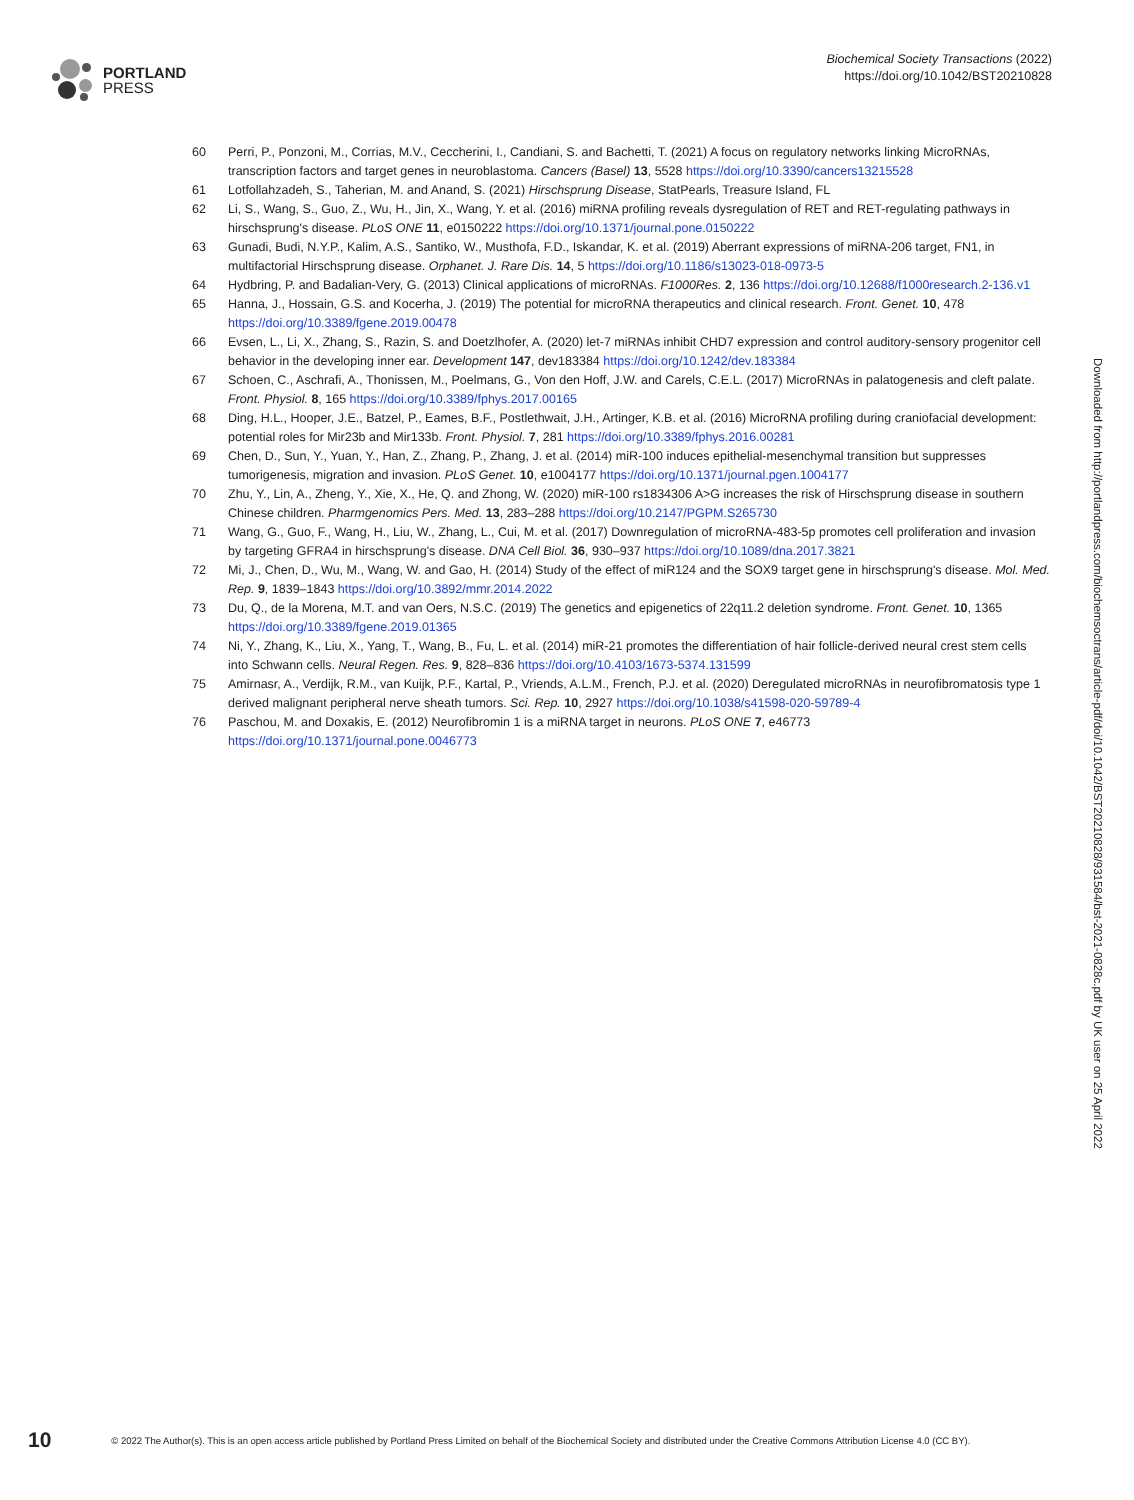PORTLAND
PRESS
Biochemical Society Transactions (2022)
https://doi.org/10.1042/BST20210828
60 Perri, P., Ponzoni, M., Corrias, M.V., Ceccherini, I., Candiani, S. and Bachetti, T. (2021) A focus on regulatory networks linking MicroRNAs, transcription factors and target genes in neuroblastoma. Cancers (Basel) 13, 5528 https://doi.org/10.3390/cancers13215528
61 Lotfollahzadeh, S., Taherian, M. and Anand, S. (2021) Hirschsprung Disease, StatPearls, Treasure Island, FL
62 Li, S., Wang, S., Guo, Z., Wu, H., Jin, X., Wang, Y. et al. (2016) miRNA profiling reveals dysregulation of RET and RET-regulating pathways in hirschsprung's disease. PLoS ONE 11, e0150222 https://doi.org/10.1371/journal.pone.0150222
63 Gunadi, Budi, N.Y.P., Kalim, A.S., Santiko, W., Musthofa, F.D., Iskandar, K. et al. (2019) Aberrant expressions of miRNA-206 target, FN1, in multifactorial Hirschsprung disease. Orphanet. J. Rare Dis. 14, 5 https://doi.org/10.1186/s13023-018-0973-5
64 Hydbring, P. and Badalian-Very, G. (2013) Clinical applications of microRNAs. F1000Res. 2, 136 https://doi.org/10.12688/f1000research.2-136.v1
65 Hanna, J., Hossain, G.S. and Kocerha, J. (2019) The potential for microRNA therapeutics and clinical research. Front. Genet. 10, 478 https://doi.org/10.3389/fgene.2019.00478
66 Evsen, L., Li, X., Zhang, S., Razin, S. and Doetzlhofer, A. (2020) let-7 miRNAs inhibit CHD7 expression and control auditory-sensory progenitor cell behavior in the developing inner ear. Development 147, dev183384 https://doi.org/10.1242/dev.183384
67 Schoen, C., Aschrafi, A., Thonissen, M., Poelmans, G., Von den Hoff, J.W. and Carels, C.E.L. (2017) MicroRNAs in palatogenesis and cleft palate. Front. Physiol. 8, 165 https://doi.org/10.3389/fphys.2017.00165
68 Ding, H.L., Hooper, J.E., Batzel, P., Eames, B.F., Postlethwait, J.H., Artinger, K.B. et al. (2016) MicroRNA profiling during craniofacial development: potential roles for Mir23b and Mir133b. Front. Physiol. 7, 281 https://doi.org/10.3389/fphys.2016.00281
69 Chen, D., Sun, Y., Yuan, Y., Han, Z., Zhang, P., Zhang, J. et al. (2014) miR-100 induces epithelial-mesenchymal transition but suppresses tumorigenesis, migration and invasion. PLoS Genet. 10, e1004177 https://doi.org/10.1371/journal.pgen.1004177
70 Zhu, Y., Lin, A., Zheng, Y., Xie, X., He, Q. and Zhong, W. (2020) miR-100 rs1834306 A>G increases the risk of Hirschsprung disease in southern Chinese children. Pharmgenomics Pers. Med. 13, 283–288 https://doi.org/10.2147/PGPM.S265730
71 Wang, G., Guo, F., Wang, H., Liu, W., Zhang, L., Cui, M. et al. (2017) Downregulation of microRNA-483-5p promotes cell proliferation and invasion by targeting GFRA4 in hirschsprung's disease. DNA Cell Biol. 36, 930–937 https://doi.org/10.1089/dna.2017.3821
72 Mi, J., Chen, D., Wu, M., Wang, W. and Gao, H. (2014) Study of the effect of miR124 and the SOX9 target gene in hirschsprung's disease. Mol. Med. Rep. 9, 1839–1843 https://doi.org/10.3892/mmr.2014.2022
73 Du, Q., de la Morena, M.T. and van Oers, N.S.C. (2019) The genetics and epigenetics of 22q11.2 deletion syndrome. Front. Genet. 10, 1365 https://doi.org/10.3389/fgene.2019.01365
74 Ni, Y., Zhang, K., Liu, X., Yang, T., Wang, B., Fu, L. et al. (2014) miR-21 promotes the differentiation of hair follicle-derived neural crest stem cells into Schwann cells. Neural Regen. Res. 9, 828–836 https://doi.org/10.4103/1673-5374.131599
75 Amirnasr, A., Verdijk, R.M., van Kuijk, P.F., Kartal, P., Vriends, A.L.M., French, P.J. et al. (2020) Deregulated microRNAs in neurofibromatosis type 1 derived malignant peripheral nerve sheath tumors. Sci. Rep. 10, 2927 https://doi.org/10.1038/s41598-020-59789-4
76 Paschou, M. and Doxakis, E. (2012) Neurofibromin 1 is a miRNA target in neurons. PLoS ONE 7, e46773 https://doi.org/10.1371/journal.pone.0046773
Downloaded from http://portlandpress.com/biochemsoctrans/article-pdf/doi/10.1042/BST20210828/931584/bst-2021-0828c.pdf by UK user on 25 April 2022
10 © 2022 The Author(s). This is an open access article published by Portland Press Limited on behalf of the Biochemical Society and distributed under the Creative Commons Attribution License 4.0 (CC BY).